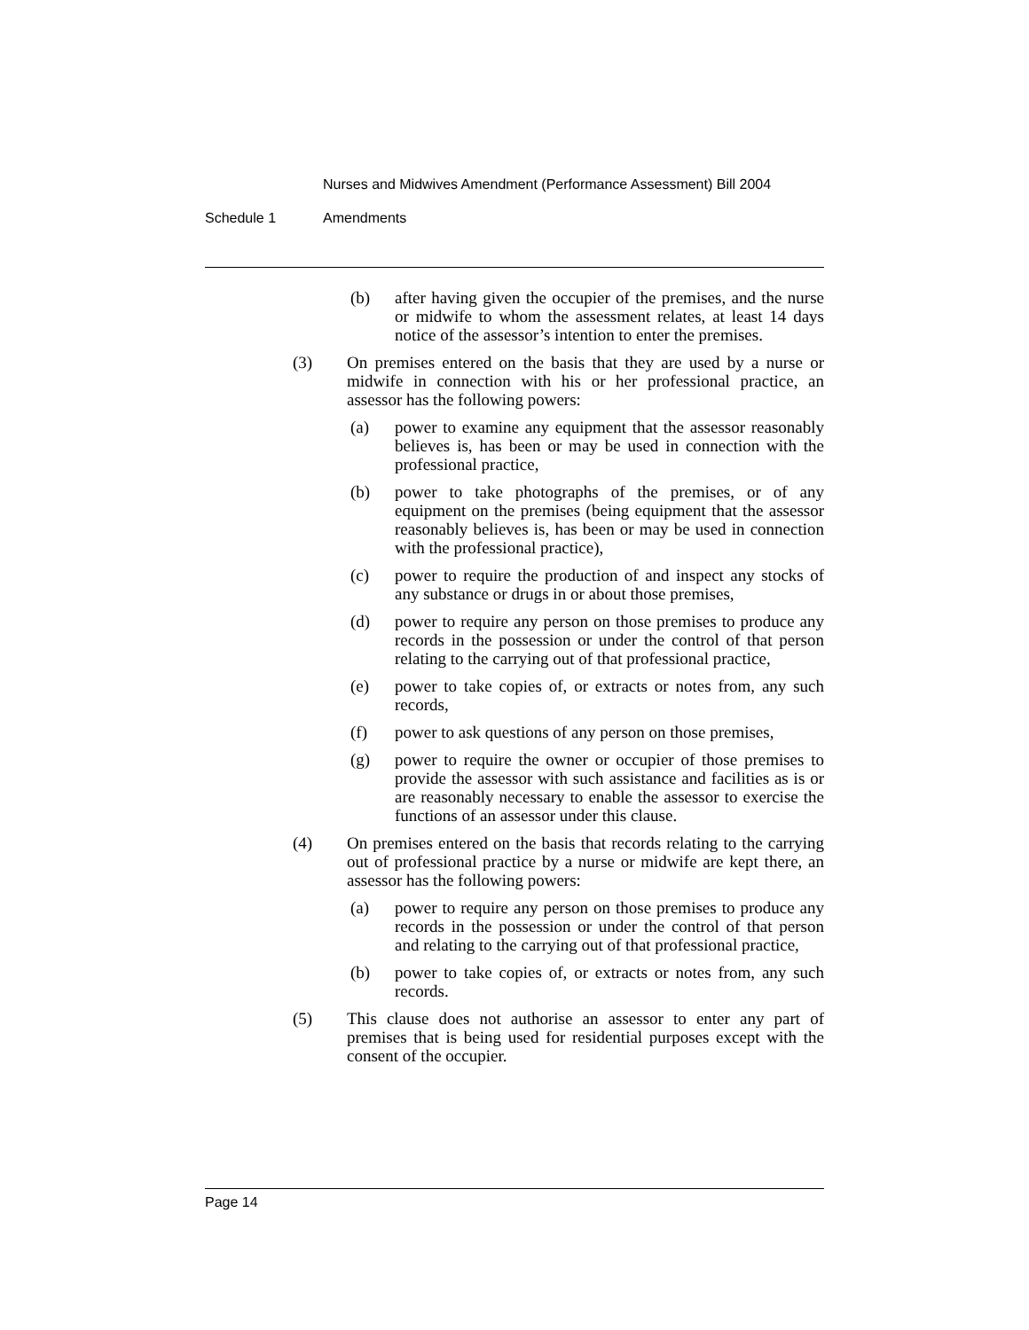Nurses and Midwives Amendment (Performance Assessment) Bill 2004
Schedule 1 Amendments
(b) after having given the occupier of the premises, and the nurse or midwife to whom the assessment relates, at least 14 days notice of the assessor’s intention to enter the premises.
(3) On premises entered on the basis that they are used by a nurse or midwife in connection with his or her professional practice, an assessor has the following powers:
(a) power to examine any equipment that the assessor reasonably believes is, has been or may be used in connection with the professional practice,
(b) power to take photographs of the premises, or of any equipment on the premises (being equipment that the assessor reasonably believes is, has been or may be used in connection with the professional practice),
(c) power to require the production of and inspect any stocks of any substance or drugs in or about those premises,
(d) power to require any person on those premises to produce any records in the possession or under the control of that person relating to the carrying out of that professional practice,
(e) power to take copies of, or extracts or notes from, any such records,
(f) power to ask questions of any person on those premises,
(g) power to require the owner or occupier of those premises to provide the assessor with such assistance and facilities as is or are reasonably necessary to enable the assessor to exercise the functions of an assessor under this clause.
(4) On premises entered on the basis that records relating to the carrying out of professional practice by a nurse or midwife are kept there, an assessor has the following powers:
(a) power to require any person on those premises to produce any records in the possession or under the control of that person and relating to the carrying out of that professional practice,
(b) power to take copies of, or extracts or notes from, any such records.
(5) This clause does not authorise an assessor to enter any part of premises that is being used for residential purposes except with the consent of the occupier.
Page 14